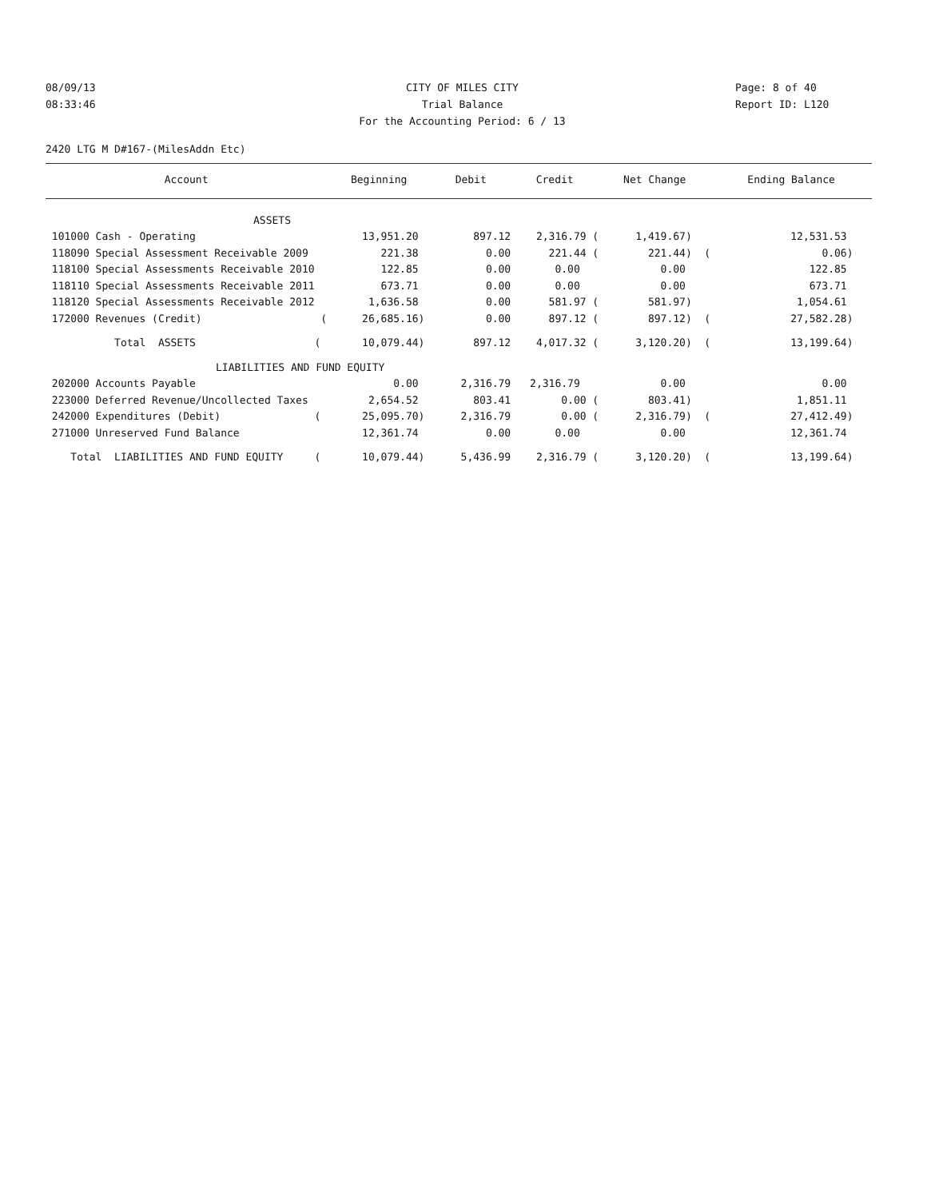08/09/13 CITY OF MILES CITY Page: 8 of 40
08:33:46 Trial Balance Report ID: L120
For the Accounting Period: 6 / 13
2420 LTG M D#167-(MilesAddn Etc)
| Account | Beginning | Debit | Credit | Net Change | Ending Balance |
| --- | --- | --- | --- | --- | --- |
| ASSETS | | | | | |
| 101000 Cash - Operating | 13,951.20 | 897.12 | 2,316.79 ( | 1,419.67) | 12,531.53 |
| 118090 Special Assessment Receivable 2009 | 221.38 | 0.00 | 221.44 ( | 221.44) ( | 0.06) |
| 118100 Special Assessments Receivable 2010 | 122.85 | 0.00 | 0.00 | 0.00 | 122.85 |
| 118110 Special Assessments Receivable 2011 | 673.71 | 0.00 | 0.00 | 0.00 | 673.71 |
| 118120 Special Assessments Receivable 2012 | 1,636.58 | 0.00 | 581.97 ( | 581.97) | 1,054.61 |
| 172000 Revenues (Credit) ( | 26,685.16) | 0.00 | 897.12 ( | 897.12) ( | 27,582.28) |
| Total ASSETS ( | 10,079.44) | 897.12 | 4,017.32 ( | 3,120.20) ( | 13,199.64) |
| LIABILITIES AND FUND EQUITY | | | | | |
| 202000 Accounts Payable | 0.00 | 2,316.79 | 2,316.79 | 0.00 | 0.00 |
| 223000 Deferred Revenue/Uncollected Taxes | 2,654.52 | 803.41 | 0.00 ( | 803.41) | 1,851.11 |
| 242000 Expenditures (Debit) ( | 25,095.70) | 2,316.79 | 0.00 ( | 2,316.79) ( | 27,412.49) |
| 271000 Unreserved Fund Balance | 12,361.74 | 0.00 | 0.00 | 0.00 | 12,361.74 |
| Total LIABILITIES AND FUND EQUITY ( | 10,079.44) | 5,436.99 | 2,316.79 ( | 3,120.20) ( | 13,199.64) |